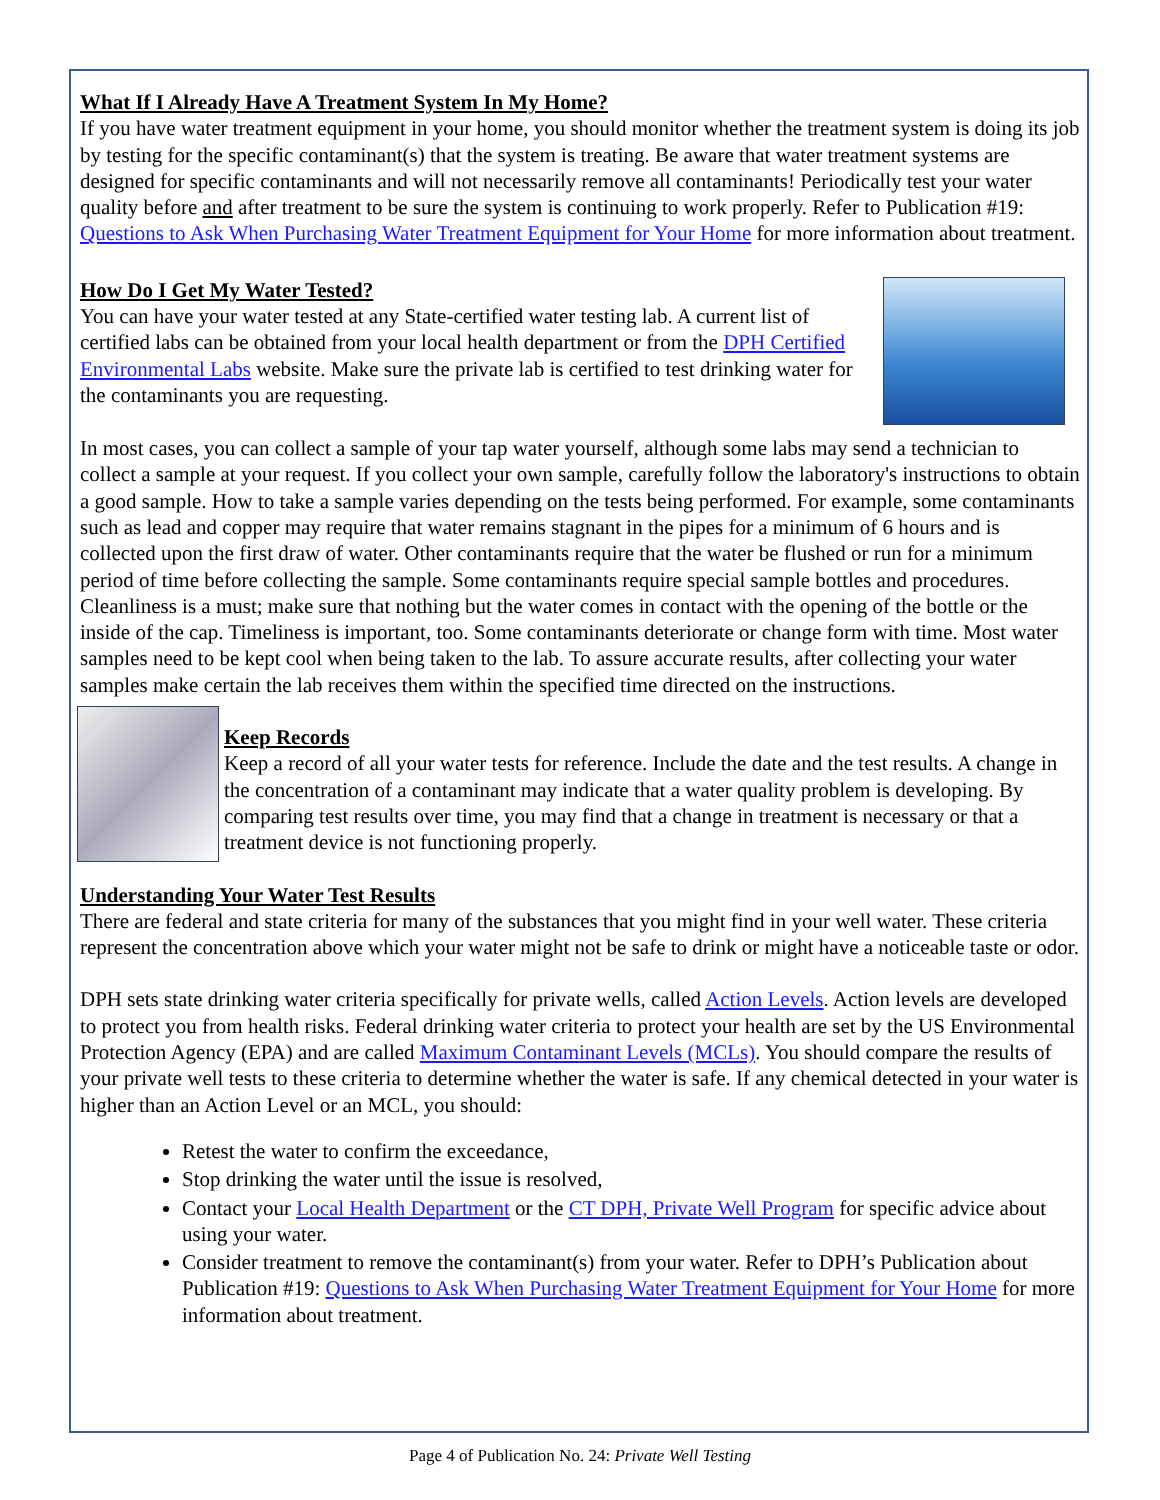What If I Already Have A Treatment System In My Home?
If you have water treatment equipment in your home, you should monitor whether the treatment system is doing its job by testing for the specific contaminant(s) that the system is treating. Be aware that water treatment systems are designed for specific contaminants and will not necessarily remove all contaminants! Periodically test your water quality before and after treatment to be sure the system is continuing to work properly. Refer to Publication #19: Questions to Ask When Purchasing Water Treatment Equipment for Your Home for more information about treatment.
How Do I Get My Water Tested?
You can have your water tested at any State-certified water testing lab. A current list of certified labs can be obtained from your local health department or from the DPH Certified Environmental Labs website. Make sure the private lab is certified to test drinking water for the contaminants you are requesting.
In most cases, you can collect a sample of your tap water yourself, although some labs may send a technician to collect a sample at your request. If you collect your own sample, carefully follow the laboratory's instructions to obtain a good sample. How to take a sample varies depending on the tests being performed. For example, some contaminants such as lead and copper may require that water remains stagnant in the pipes for a minimum of 6 hours and is collected upon the first draw of water. Other contaminants require that the water be flushed or run for a minimum period of time before collecting the sample. Some contaminants require special sample bottles and procedures. Cleanliness is a must; make sure that nothing but the water comes in contact with the opening of the bottle or the inside of the cap. Timeliness is important, too. Some contaminants deteriorate or change form with time. Most water samples need to be kept cool when being taken to the lab. To assure accurate results, after collecting your water samples make certain the lab receives them within the specified time directed on the instructions.
Keep Records
Keep a record of all your water tests for reference. Include the date and the test results. A change in the concentration of a contaminant may indicate that a water quality problem is developing. By comparing test results over time, you may find that a change in treatment is necessary or that a treatment device is not functioning properly.
Understanding Your Water Test Results
There are federal and state criteria for many of the substances that you might find in your well water. These criteria represent the concentration above which your water might not be safe to drink or might have a noticeable taste or odor.
DPH sets state drinking water criteria specifically for private wells, called Action Levels. Action levels are developed to protect you from health risks. Federal drinking water criteria to protect your health are set by the US Environmental Protection Agency (EPA) and are called Maximum Contaminant Levels (MCLs). You should compare the results of your private well tests to these criteria to determine whether the water is safe. If any chemical detected in your water is higher than an Action Level or an MCL, you should:
Retest the water to confirm the exceedance,
Stop drinking the water until the issue is resolved,
Contact your Local Health Department or the CT DPH, Private Well Program for specific advice about using your water.
Consider treatment to remove the contaminant(s) from your water. Refer to DPH’s Publication about Publication #19: Questions to Ask When Purchasing Water Treatment Equipment for Your Home for more information about treatment.
Page 4 of Publication No. 24: Private Well Testing